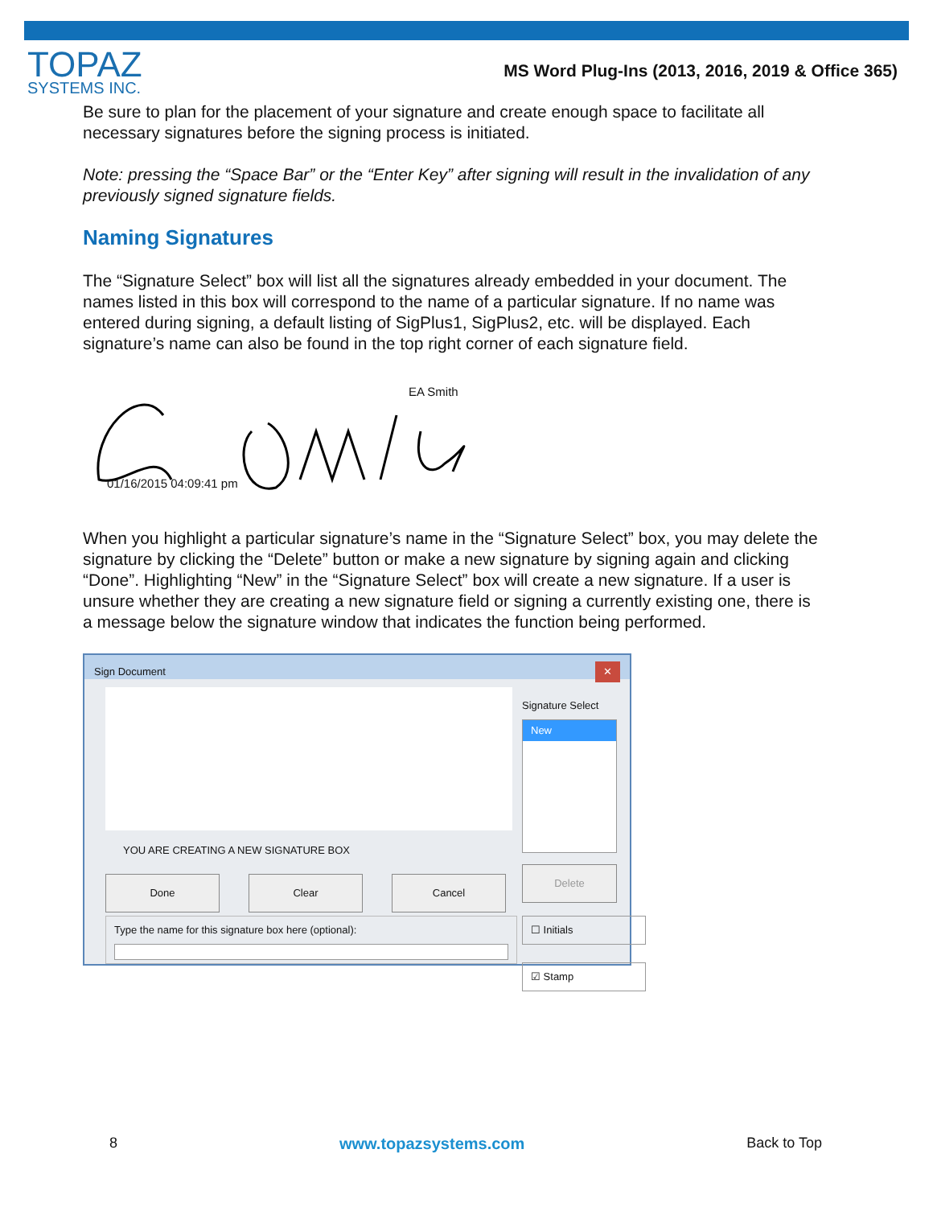TOPAZ
SYSTEMS INC.
MS Word Plug-Ins (2013, 2016, 2019 & Office 365)
Be sure to plan for the placement of your signature and create enough space to facilitate all necessary signatures before the signing process is initiated.
Note: pressing the “Space Bar” or the “Enter Key” after signing will result in the invalidation of any previously signed signature fields.
Naming Signatures
The “Signature Select” box will list all the signatures already embedded in your document. The names listed in this box will correspond to the name of a particular signature. If no name was entered during signing, a default listing of SigPlus1, SigPlus2, etc. will be displayed. Each signature’s name can also be found in the top right corner of each signature field.
EA Smith
01/16/2015 04:09:41 pm
When you highlight a particular signature’s name in the “Signature Select” box, you may delete the signature by clicking the “Delete” button or make a new signature by signing again and clicking “Done”. Highlighting “New” in the “Signature Select” box will create a new signature. If a user is unsure whether they are creating a new signature field or signing a currently existing one, there is a message below the signature window that indicates the function being performed.
Sign Document ✕
Signature Select
New
Delete
☐ Initials
☑ Stamp
YOU ARE CREATING A NEW SIGNATURE BOX
Done Clear Cancel
Type the name for this signature box here (optional):
8 www.topazsystems.com Back to Top